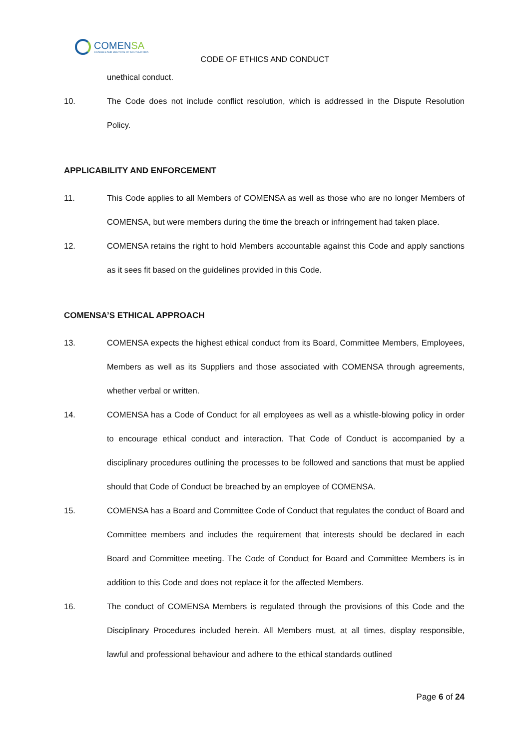COMENSA
COACHES AND MENTORS OF SOUTH AFRICA
CODE OF ETHICS AND CONDUCT
unethical conduct.
10. The Code does not include conflict resolution, which is addressed in the Dispute Resolution Policy.
APPLICABILITY AND ENFORCEMENT
11. This Code applies to all Members of COMENSA as well as those who are no longer Members of COMENSA, but were members during the time the breach or infringement had taken place.
12. COMENSA retains the right to hold Members accountable against this Code and apply sanctions as it sees fit based on the guidelines provided in this Code.
COMENSA’S ETHICAL APPROACH
13. COMENSA expects the highest ethical conduct from its Board, Committee Members, Employees, Members as well as its Suppliers and those associated with COMENSA through agreements, whether verbal or written.
14. COMENSA has a Code of Conduct for all employees as well as a whistle-blowing policy in order to encourage ethical conduct and interaction. That Code of Conduct is accompanied by a disciplinary procedures outlining the processes to be followed and sanctions that must be applied should that Code of Conduct be breached by an employee of COMENSA.
15. COMENSA has a Board and Committee Code of Conduct that regulates the conduct of Board and Committee members and includes the requirement that interests should be declared in each Board and Committee meeting. The Code of Conduct for Board and Committee Members is in addition to this Code and does not replace it for the affected Members.
16. The conduct of COMENSA Members is regulated through the provisions of this Code and the Disciplinary Procedures included herein. All Members must, at all times, display responsible, lawful and professional behaviour and adhere to the ethical standards outlined
Page 6 of 24